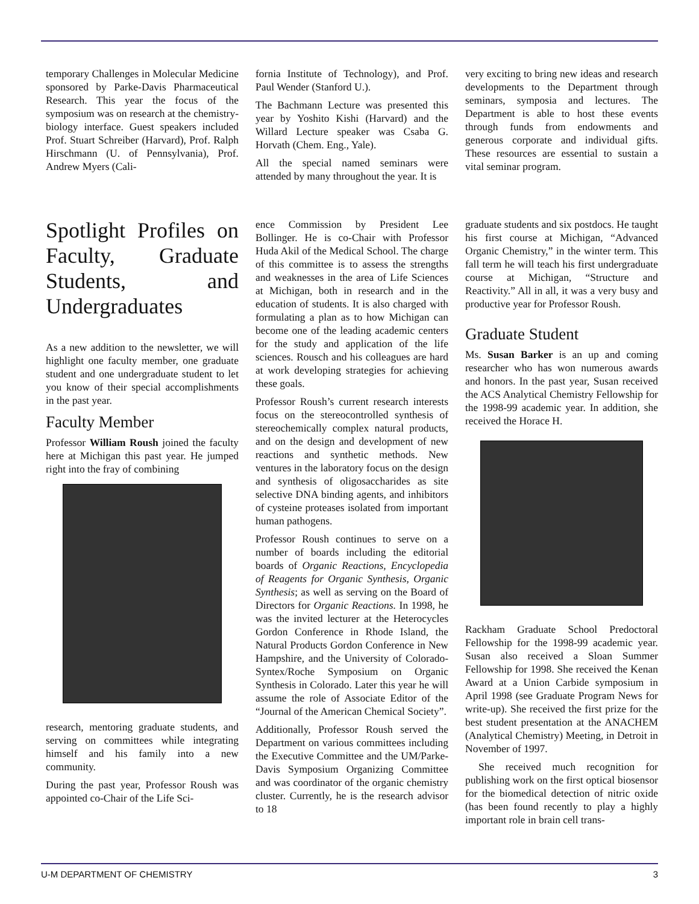temporary Challenges in Molecular Medicine sponsored by Parke-Davis Pharmaceutical Research. This year the focus of the symposium was on research at the chemistry-biology interface. Guest speakers included Prof. Stuart Schreiber (Harvard), Prof. Ralph Hirschmann (U. of Pennsylvania), Prof. Andrew Myers (Cali-
fornia Institute of Technology), and Prof. Paul Wender (Stanford U.).
The Bachmann Lecture was presented this year by Yoshito Kishi (Harvard) and the Willard Lecture speaker was Csaba G. Horvath (Chem. Eng., Yale).
All the special named seminars were attended by many throughout the year. It is
very exciting to bring new ideas and research developments to the Department through seminars, symposia and lectures. The Department is able to host these events through funds from endowments and generous corporate and individual gifts. These resources are essential to sustain a vital seminar program.
Spotlight Profiles on Faculty, Graduate Students, and Undergraduates
As a new addition to the newsletter, we will highlight one faculty member, one graduate student and one undergraduate student to let you know of their special accomplishments in the past year.
Faculty Member
Professor William Roush joined the faculty here at Michigan this past year. He jumped right into the fray of combining
research, mentoring graduate students, and serving on committees while integrating himself and his family into a new community.
During the past year, Professor Roush was appointed co-Chair of the Life Sci-
ence Commission by President Lee Bollinger. He is co-Chair with Professor Huda Akil of the Medical School. The charge of this committee is to assess the strengths and weaknesses in the area of Life Sciences at Michigan, both in research and in the education of students. It is also charged with formulating a plan as to how Michigan can become one of the leading academic centers for the study and application of the life sciences. Rousch and his colleagues are hard at work developing strategies for achieving these goals.
Professor Roush’s current research interests focus on the stereocontrolled synthesis of stereochemically complex natural products, and on the design and development of new reactions and synthetic methods. New ventures in the laboratory focus on the design and synthesis of oligosaccharides as site selective DNA binding agents, and inhibitors of cysteine proteases isolated from important human pathogens.
Professor Roush continues to serve on a number of boards including the editorial boards of Organic Reactions, Encyclopedia of Reagents for Organic Synthesis, Organic Synthesis; as well as serving on the Board of Directors for Organic Reactions. In 1998, he was the invited lecturer at the Heterocycles Gordon Conference in Rhode Island, the Natural Products Gordon Conference in New Hampshire, and the University of Colorado-Syntex/Roche Symposium on Organic Synthesis in Colorado. Later this year he will assume the role of Associate Editor of the “Journal of the American Chemical Society”.
Additionally, Professor Roush served the Department on various committees including the Executive Committee and the UM/Parke-Davis Symposium Organizing Committee and was coordinator of the organic chemistry cluster. Currently, he is the research advisor to 18
graduate students and six postdocs. He taught his first course at Michigan, “Advanced Organic Chemistry,” in the winter term. This fall term he will teach his first undergraduate course at Michigan, “Structure and Reactivity.” All in all, it was a very busy and productive year for Professor Roush.
Graduate Student
Ms. Susan Barker is an up and coming researcher who has won numerous awards and honors. In the past year, Susan received the ACS Analytical Chemistry Fellowship for the 1998-99 academic year. In addition, she received the Horace H.
Rackham Graduate School Predoctoral Fellowship for the 1998-99 academic year. Susan also received a Sloan Summer Fellowship for 1998. She received the Kenan Award at a Union Carbide symposium in April 1998 (see Graduate Program News for write-up). She received the first prize for the best student presentation at the ANACHEM (Analytical Chemistry) Meeting, in Detroit in November of 1997.
She received much recognition for publishing work on the first optical biosensor for the biomedical detection of nitric oxide (has been found recently to play a highly important role in brain cell trans-
U-M DEPARTMENT OF CHEMISTRY 3